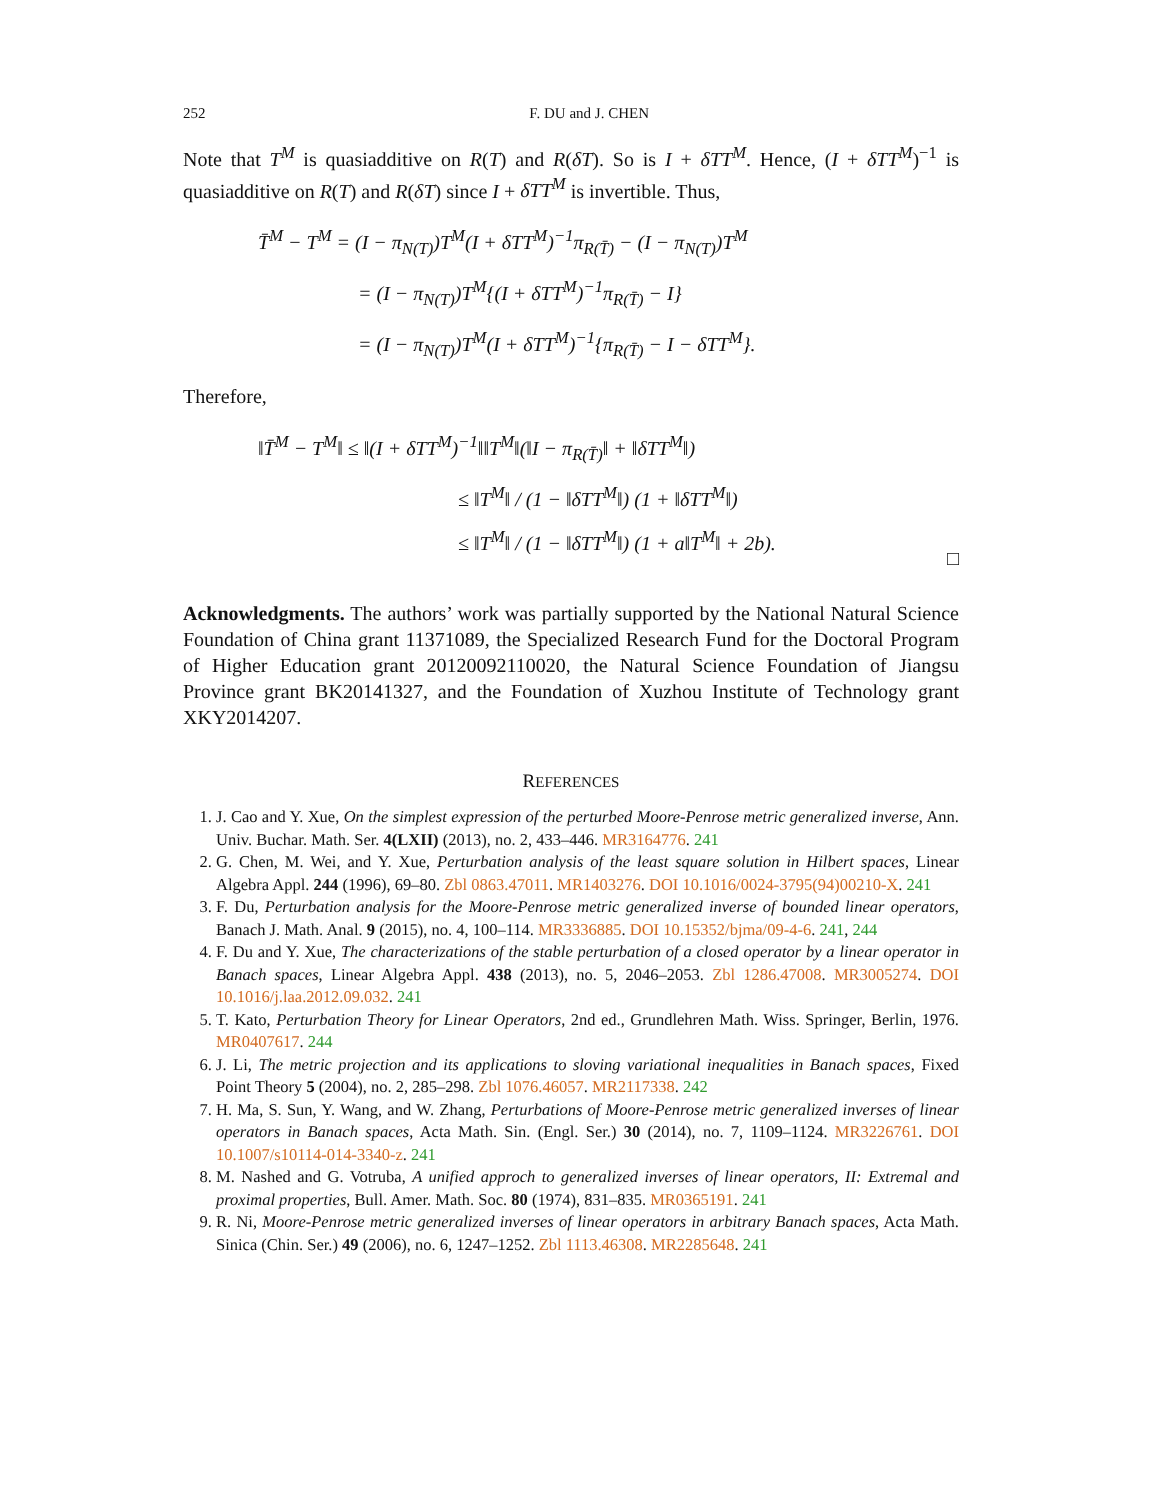252 F. DU and J. CHEN
Note that T<sup>M</sup> is quasiadditive on R(T) and R(δT). So is I + δTT<sup>M</sup>. Hence, (I + δTT<sup>M</sup>)<sup>−1</sup> is quasiadditive on R(T) and R(δT) since I + δTT<sup>M</sup> is invertible. Thus,
T̄<sup>M</sup> − T<sup>M</sup> = (I − π<sub>N(T)</sub>)T<sup>M</sup>(I + δTT<sup>M</sup>)<sup>−1</sup>π<sub>R(T̄)</sub> − (I − π<sub>N(T)</sub>)T<sup>M</sup>
= (I − π<sub>N(T)</sub>)T<sup>M</sup>{(I + δTT<sup>M</sup>)<sup>−1</sup>π<sub>R(T̄)</sub> − I}
= (I − π<sub>N(T)</sub>)T<sup>M</sup>(I + δTT<sup>M</sup>)<sup>−1</sup>{π<sub>R(T̄)</sub> − I − δTT<sup>M</sup>}.
Therefore,
‖T̄<sup>M</sup> − T<sup>M</sup>‖ ≤ ‖(I + δTT<sup>M</sup>)<sup>−1</sup>‖‖T<sup>M</sup>‖(‖I − π<sub>R(T̄)</sub>‖ + ‖δTT<sup>M</sup>‖)
≤ ‖T<sup>M</sup>‖ / (1 − ‖δTT<sup>M</sup>‖) (1 + ‖δTT<sup>M</sup>‖)
≤ ‖T<sup>M</sup>‖ / (1 − ‖δTT<sup>M</sup>‖) (1 + a‖T<sup>M</sup>‖ + 2b).
□
Acknowledgments. The authors’ work was partially supported by the National Natural Science Foundation of China grant 11371089, the Specialized Research Fund for the Doctoral Program of Higher Education grant 20120092110020, the Natural Science Foundation of Jiangsu Province grant BK20141327, and the Foundation of Xuzhou Institute of Technology grant XKY2014207.
REFERENCES
1. J. Cao and Y. Xue, On the simplest expression of the perturbed Moore-Penrose metric generalized inverse, Ann. Univ. Buchar. Math. Ser. 4(LXII) (2013), no. 2, 433–446. MR3164776. 241
2. G. Chen, M. Wei, and Y. Xue, Perturbation analysis of the least square solution in Hilbert spaces, Linear Algebra Appl. 244 (1996), 69–80. Zbl 0863.47011. MR1403276. DOI 10.1016/0024-3795(94)00210-X. 241
3. F. Du, Perturbation analysis for the Moore-Penrose metric generalized inverse of bounded linear operators, Banach J. Math. Anal. 9 (2015), no. 4, 100–114. MR3336885. DOI 10.15352/bjma/09-4-6. 241, 244
4. F. Du and Y. Xue, The characterizations of the stable perturbation of a closed operator by a linear operator in Banach spaces, Linear Algebra Appl. 438 (2013), no. 5, 2046–2053. Zbl 1286.47008. MR3005274. DOI 10.1016/j.laa.2012.09.032. 241
5. T. Kato, Perturbation Theory for Linear Operators, 2nd ed., Grundlehren Math. Wiss. Springer, Berlin, 1976. MR0407617. 244
6. J. Li, The metric projection and its applications to sloving variational inequalities in Banach spaces, Fixed Point Theory 5 (2004), no. 2, 285–298. Zbl 1076.46057. MR2117338. 242
7. H. Ma, S. Sun, Y. Wang, and W. Zhang, Perturbations of Moore-Penrose metric generalized inverses of linear operators in Banach spaces, Acta Math. Sin. (Engl. Ser.) 30 (2014), no. 7, 1109–1124. MR3226761. DOI 10.1007/s10114-014-3340-z. 241
8. M. Nashed and G. Votruba, A unified approch to generalized inverses of linear operators, II: Extremal and proximal properties, Bull. Amer. Math. Soc. 80 (1974), 831–835. MR0365191. 241
9. R. Ni, Moore-Penrose metric generalized inverses of linear operators in arbitrary Banach spaces, Acta Math. Sinica (Chin. Ser.) 49 (2006), no. 6, 1247–1252. Zbl 1113.46308. MR2285648. 241